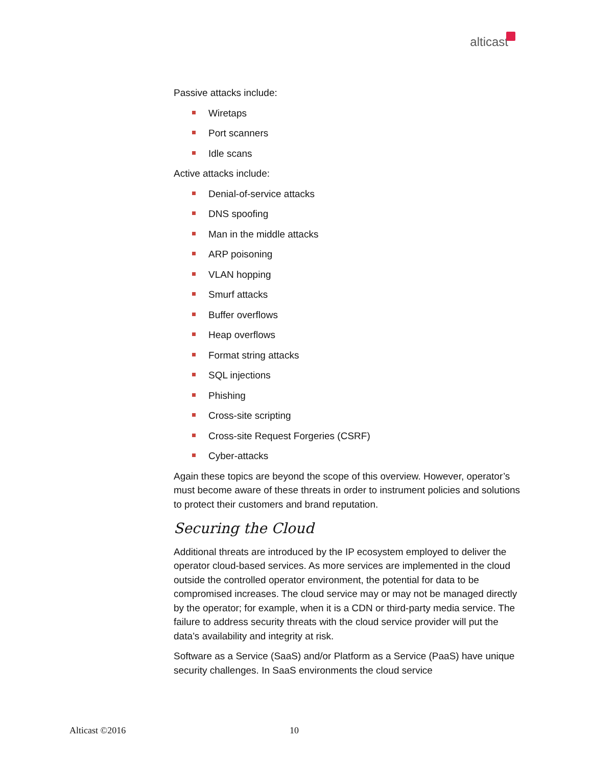alticast
Passive attacks include:
Wiretaps
Port scanners
Idle scans
Active attacks include:
Denial-of-service attacks
DNS spoofing
Man in the middle attacks
ARP poisoning
VLAN hopping
Smurf attacks
Buffer overflows
Heap overflows
Format string attacks
SQL injections
Phishing
Cross-site scripting
Cross-site Request Forgeries (CSRF)
Cyber-attacks
Again these topics are beyond the scope of this overview. However, operator’s must become aware of these threats in order to instrument policies and solutions to protect their customers and brand reputation.
Securing the Cloud
Additional threats are introduced by the IP ecosystem employed to deliver the operator cloud-based services. As more services are implemented in the cloud outside the controlled operator environment, the potential for data to be compromised increases. The cloud service may or may not be managed directly by the operator; for example, when it is a CDN or third-party media service. The failure to address security threats with the cloud service provider will put the data’s availability and integrity at risk.
Software as a Service (SaaS) and/or Platform as a Service (PaaS) have unique security challenges. In SaaS environments the cloud service
Alticast ©2016 10